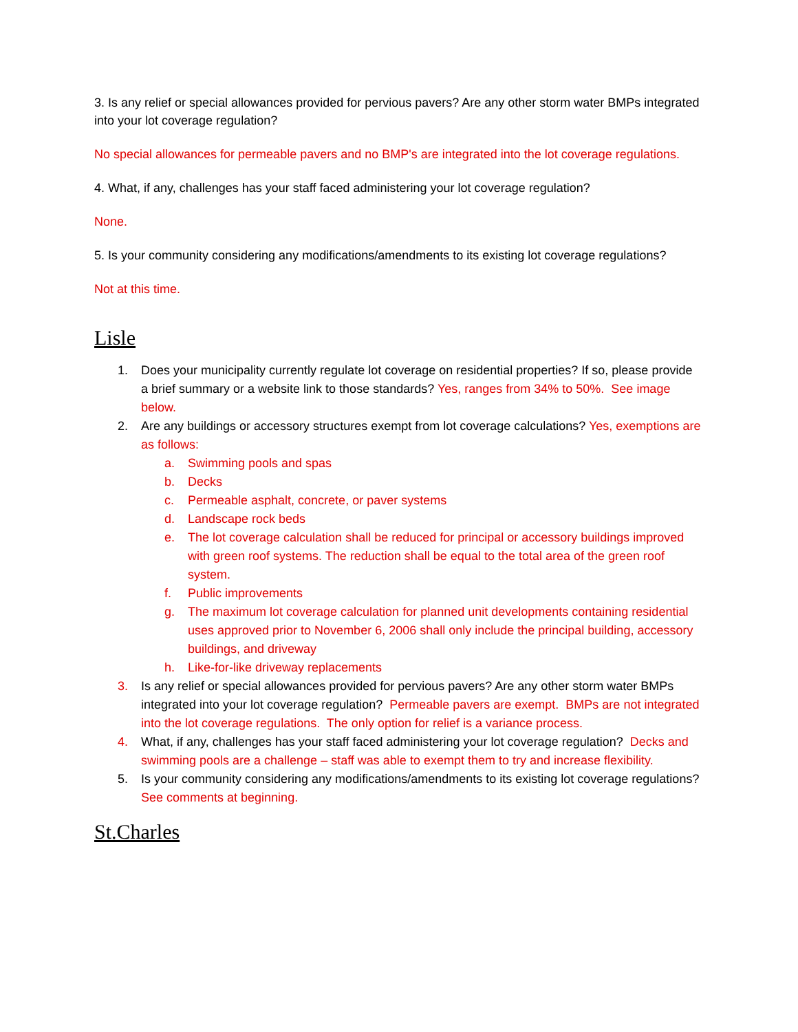3. Is any relief or special allowances provided for pervious pavers? Are any other storm water BMPs integrated into your lot coverage regulation?
No special allowances for permeable pavers and no BMP's are integrated into the lot coverage regulations.
4. What, if any, challenges has your staff faced administering your lot coverage regulation?
None.
5. Is your community considering any modifications/amendments to its existing lot coverage regulations?
Not at this time.
Lisle
1. Does your municipality currently regulate lot coverage on residential properties? If so, please provide a brief summary or a website link to those standards? Yes, ranges from 34% to 50%. See image below.
2. Are any buildings or accessory structures exempt from lot coverage calculations? Yes, exemptions are as follows:
a. Swimming pools and spas
b. Decks
c. Permeable asphalt, concrete, or paver systems
d. Landscape rock beds
e. The lot coverage calculation shall be reduced for principal or accessory buildings improved with green roof systems. The reduction shall be equal to the total area of the green roof system.
f. Public improvements
g. The maximum lot coverage calculation for planned unit developments containing residential uses approved prior to November 6, 2006 shall only include the principal building, accessory buildings, and driveway
h. Like-for-like driveway replacements
3. Is any relief or special allowances provided for pervious pavers? Are any other storm water BMPs integrated into your lot coverage regulation? Permeable pavers are exempt. BMPs are not integrated into the lot coverage regulations. The only option for relief is a variance process.
4. What, if any, challenges has your staff faced administering your lot coverage regulation? Decks and swimming pools are a challenge – staff was able to exempt them to try and increase flexibility.
5. Is your community considering any modifications/amendments to its existing lot coverage regulations? See comments at beginning.
St.Charles